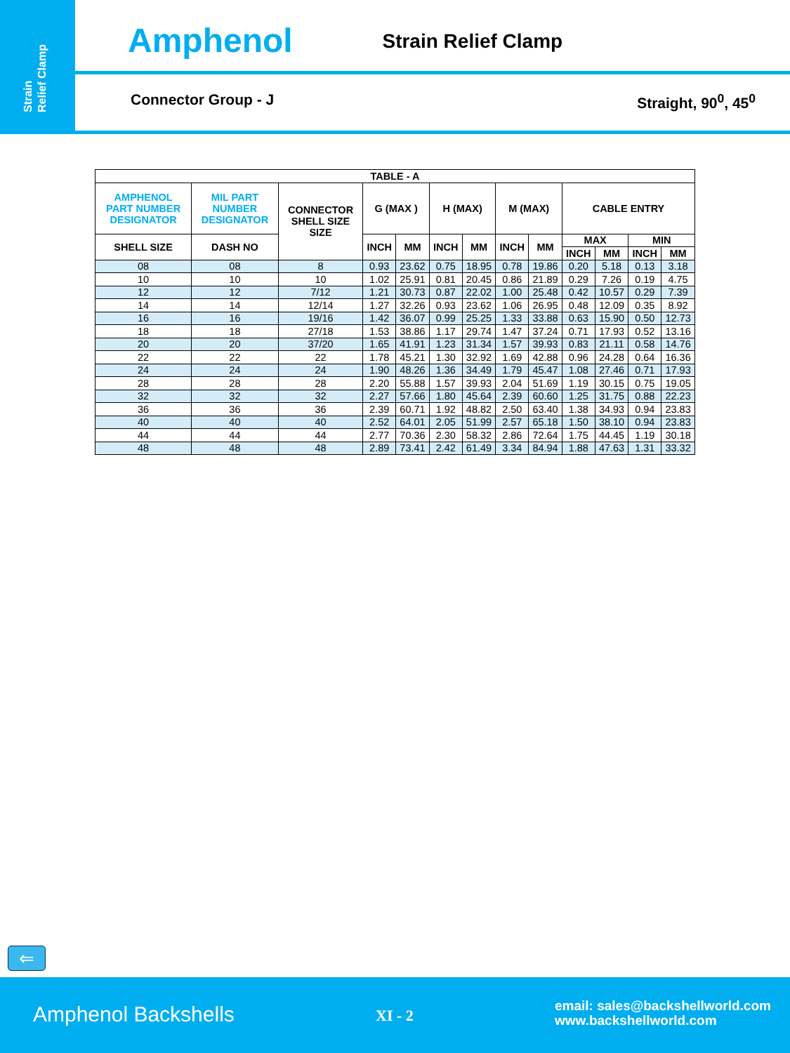Strain
Relief Clamp
Amphenol Strain Relief Clamp
Connector Group - J Straight, 90<sup>0</sup>, 45<sup>0</sup>
| TABLE - A | | | | | | | | | | | | |
| --- | --- | --- | --- | --- | --- | --- | --- | --- | --- | --- | --- | --- |
| AMPHENOL PART NUMBER DESIGNATOR | MIL PART NUMBER DESIGNATOR | CONNECTOR SHELL SIZE SIZE | G (MAX ) | | H (MAX) | | M (MAX) | | CABLE ENTRY | | | |
| SHELL SIZE | DASH NO | | INCH | MM | INCH | MM | INCH | MM | MAX | | MIN | |
| | | | | | | | | | INCH | MM | INCH | MM |
| 08 | 08 | 8 | 0.93 | 23.62 | 0.75 | 18.95 | 0.78 | 19.86 | 0.20 | 5.18 | 0.13 | 3.18 |
| 10 | 10 | 10 | 1.02 | 25.91 | 0.81 | 20.45 | 0.86 | 21.89 | 0.29 | 7.26 | 0.19 | 4.75 |
| 12 | 12 | 7/12 | 1.21 | 30.73 | 0.87 | 22.02 | 1.00 | 25.48 | 0.42 | 10.57 | 0.29 | 7.39 |
| 14 | 14 | 12/14 | 1.27 | 32.26 | 0.93 | 23.62 | 1.06 | 26.95 | 0.48 | 12.09 | 0.35 | 8.92 |
| 16 | 16 | 19/16 | 1.42 | 36.07 | 0.99 | 25.25 | 1.33 | 33.88 | 0.63 | 15.90 | 0.50 | 12.73 |
| 18 | 18 | 27/18 | 1.53 | 38.86 | 1.17 | 29.74 | 1.47 | 37.24 | 0.71 | 17.93 | 0.52 | 13.16 |
| 20 | 20 | 37/20 | 1.65 | 41.91 | 1.23 | 31.34 | 1.57 | 39.93 | 0.83 | 21.11 | 0.58 | 14.76 |
| 22 | 22 | 22 | 1.78 | 45.21 | 1.30 | 32.92 | 1.69 | 42.88 | 0.96 | 24.28 | 0.64 | 16.36 |
| 24 | 24 | 24 | 1.90 | 48.26 | 1.36 | 34.49 | 1.79 | 45.47 | 1.08 | 27.46 | 0.71 | 17.93 |
| 28 | 28 | 28 | 2.20 | 55.88 | 1.57 | 39.93 | 2.04 | 51.69 | 1.19 | 30.15 | 0.75 | 19.05 |
| 32 | 32 | 32 | 2.27 | 57.66 | 1.80 | 45.64 | 2.39 | 60.60 | 1.25 | 31.75 | 0.88 | 22.23 |
| 36 | 36 | 36 | 2.39 | 60.71 | 1.92 | 48.82 | 2.50 | 63.40 | 1.38 | 34.93 | 0.94 | 23.83 |
| 40 | 40 | 40 | 2.52 | 64.01 | 2.05 | 51.99 | 2.57 | 65.18 | 1.50 | 38.10 | 0.94 | 23.83 |
| 44 | 44 | 44 | 2.77 | 70.36 | 2.30 | 58.32 | 2.86 | 72.64 | 1.75 | 44.45 | 1.19 | 30.18 |
| 48 | 48 | 48 | 2.89 | 73.41 | 2.42 | 61.49 | 3.34 | 84.94 | 1.88 | 47.63 | 1.31 | 33.32 |
⇐
Amphenol Backshells XI - 2
email: sales@backshellworld.com
www.backshellworld.com